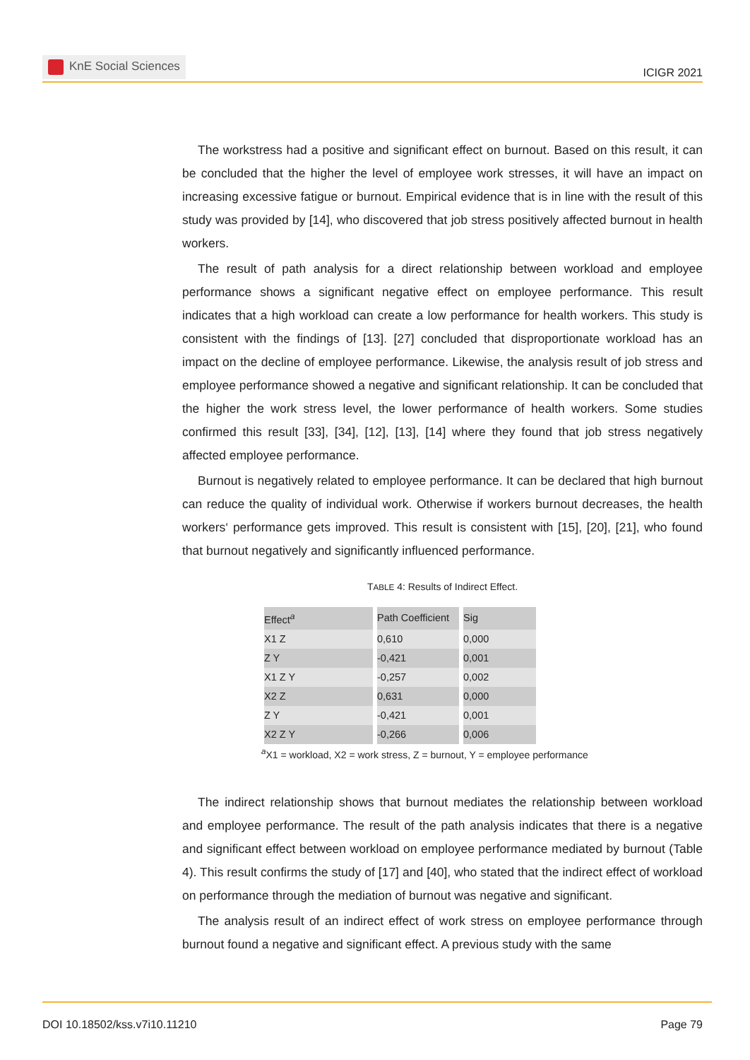KnE Social Sciences
ICIGR 2021
The workstress had a positive and significant effect on burnout. Based on this result, it can be concluded that the higher the level of employee work stresses, it will have an impact on increasing excessive fatigue or burnout. Empirical evidence that is in line with the result of this study was provided by [14], who discovered that job stress positively affected burnout in health workers.
The result of path analysis for a direct relationship between workload and employee performance shows a significant negative effect on employee performance. This result indicates that a high workload can create a low performance for health workers. This study is consistent with the findings of [13]. [27] concluded that disproportionate workload has an impact on the decline of employee performance. Likewise, the analysis result of job stress and employee performance showed a negative and significant relationship. It can be concluded that the higher the work stress level, the lower performance of health workers. Some studies confirmed this result [33], [34], [12], [13], [14] where they found that job stress negatively affected employee performance.
Burnout is negatively related to employee performance. It can be declared that high burnout can reduce the quality of individual work. Otherwise if workers burnout decreases, the health workers‘ performance gets improved. This result is consistent with [15], [20], [21], who found that burnout negatively and significantly influenced performance.
TABLE 4: Results of Indirect Effect.
| Effect<sup>a</sup> | Path Coefficient | Sig |
| --- | --- | --- |
| X1 Z | 0,610 | 0,000 |
| Z Y | -0,421 | 0,001 |
| X1 Z Y | -0,257 | 0,002 |
| X2 Z | 0,631 | 0,000 |
| Z Y | -0,421 | 0,001 |
| X2 Z Y | -0,266 | 0,006 |
<sup>a</sup> X1 = workload, X2 = work stress, Z = burnout, Y = employee performance
The indirect relationship shows that burnout mediates the relationship between workload and employee performance. The result of the path analysis indicates that there is a negative and significant effect between workload on employee performance mediated by burnout (Table 4). This result confirms the study of [17] and [40], who stated that the indirect effect of workload on performance through the mediation of burnout was negative and significant.
The analysis result of an indirect effect of work stress on employee performance through burnout found a negative and significant effect. A previous study with the same
DOI 10.18502/kss.v7i10.11210 Page 79